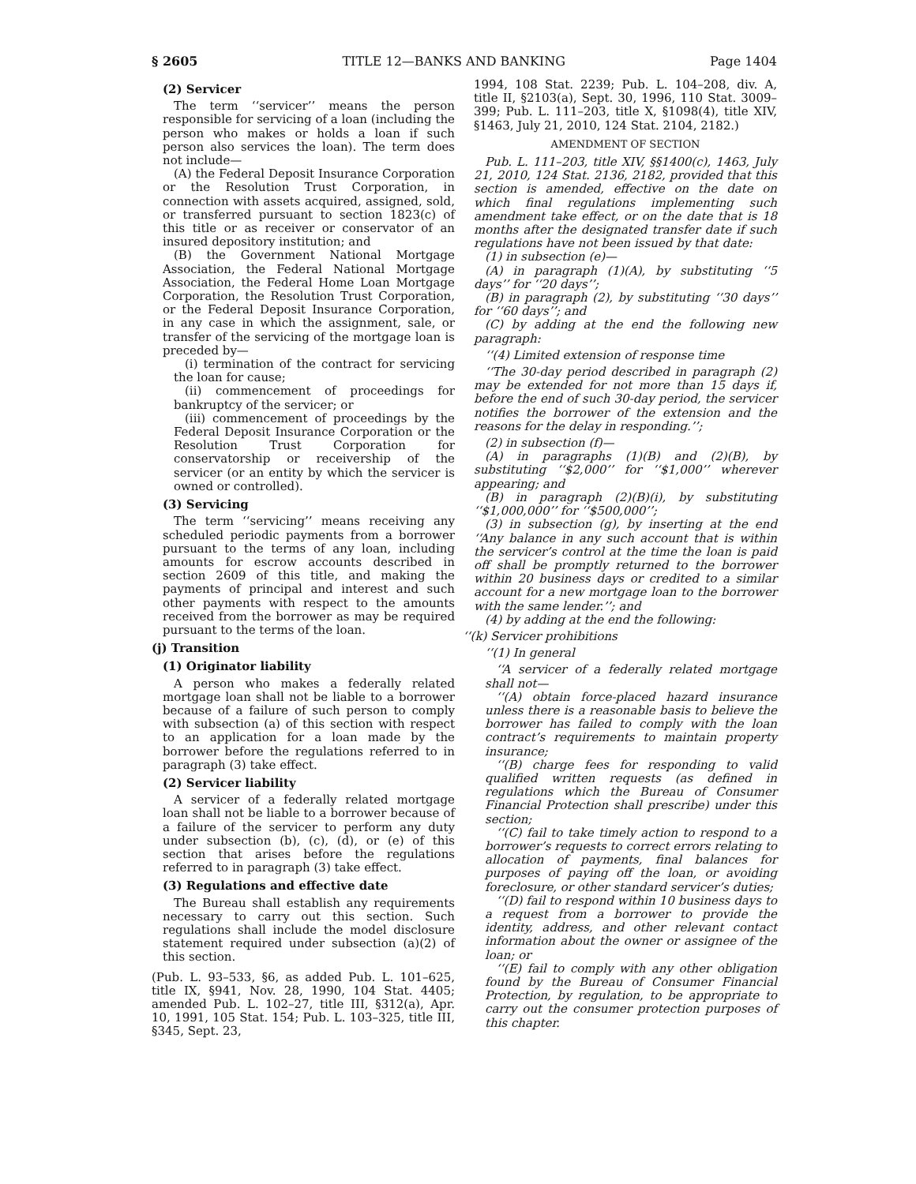§ 2605 TITLE 12—BANKS AND BANKING Page 1404
(2) Servicer
The term ‘‘servicer’’ means the person responsible for servicing of a loan (including the person who makes or holds a loan if such person also services the loan). The term does not include—
(A) the Federal Deposit Insurance Corporation or the Resolution Trust Corporation, in connection with assets acquired, assigned, sold, or transferred pursuant to section 1823(c) of this title or as receiver or conservator of an insured depository institution; and
(B) the Government National Mortgage Association, the Federal National Mortgage Association, the Federal Home Loan Mortgage Corporation, the Resolution Trust Corporation, or the Federal Deposit Insurance Corporation, in any case in which the assignment, sale, or transfer of the servicing of the mortgage loan is preceded by—
(i) termination of the contract for servicing the loan for cause;
(ii) commencement of proceedings for bankruptcy of the servicer; or
(iii) commencement of proceedings by the Federal Deposit Insurance Corporation or the Resolution Trust Corporation for conservatorship or receivership of the servicer (or an entity by which the servicer is owned or controlled).
(3) Servicing
The term ‘‘servicing’’ means receiving any scheduled periodic payments from a borrower pursuant to the terms of any loan, including amounts for escrow accounts described in section 2609 of this title, and making the payments of principal and interest and such other payments with respect to the amounts received from the borrower as may be required pursuant to the terms of the loan.
(j) Transition
(1) Originator liability
A person who makes a federally related mortgage loan shall not be liable to a borrower because of a failure of such person to comply with subsection (a) of this section with respect to an application for a loan made by the borrower before the regulations referred to in paragraph (3) take effect.
(2) Servicer liability
A servicer of a federally related mortgage loan shall not be liable to a borrower because of a failure of the servicer to perform any duty under subsection (b), (c), (d), or (e) of this section that arises before the regulations referred to in paragraph (3) take effect.
(3) Regulations and effective date
The Bureau shall establish any requirements necessary to carry out this section. Such regulations shall include the model disclosure statement required under subsection (a)(2) of this section.
(Pub. L. 93–533, §6, as added Pub. L. 101–625, title IX, §941, Nov. 28, 1990, 104 Stat. 4405; amended Pub. L. 102–27, title III, §312(a), Apr. 10, 1991, 105 Stat. 154; Pub. L. 103–325, title III, §345, Sept. 23,
1994, 108 Stat. 2239; Pub. L. 104–208, div. A, title II, §2103(a), Sept. 30, 1996, 110 Stat. 3009–399; Pub. L. 111–203, title X, §1098(4), title XIV, §1463, July 21, 2010, 124 Stat. 2104, 2182.)
AMENDMENT OF SECTION
Pub. L. 111–203, title XIV, §§1400(c), 1463, July 21, 2010, 124 Stat. 2136, 2182, provided that this section is amended, effective on the date on which final regulations implementing such amendment take effect, or on the date that is 18 months after the designated transfer date if such regulations have not been issued by that date:
(1) in subsection (e)—
(A) in paragraph (1)(A), by substituting ‘‘5 days’’ for ‘‘20 days’’;
(B) in paragraph (2), by substituting ‘‘30 days’’ for ‘‘60 days’’; and
(C) by adding at the end the following new paragraph:
‘‘(4) Limited extension of response time
‘‘The 30-day period described in paragraph (2) may be extended for not more than 15 days if, before the end of such 30-day period, the servicer notifies the borrower of the extension and the reasons for the delay in responding.’’;
(2) in subsection (f)—
(A) in paragraphs (1)(B) and (2)(B), by substituting ‘‘$2,000’’ for ‘‘$1,000’’ wherever appearing; and
(B) in paragraph (2)(B)(i), by substituting ‘‘$1,000,000’’ for ‘‘$500,000’’;
(3) in subsection (g), by inserting at the end ‘‘Any balance in any such account that is within the servicer’s control at the time the loan is paid off shall be promptly returned to the borrower within 20 business days or credited to a similar account for a new mortgage loan to the borrower with the same lender.’’; and
(4) by adding at the end the following:
‘‘(k) Servicer prohibitions
‘‘(1) In general
‘‘A servicer of a federally related mortgage shall not—
‘‘(A) obtain force-placed hazard insurance unless there is a reasonable basis to believe the borrower has failed to comply with the loan contract’s requirements to maintain property insurance;
‘‘(B) charge fees for responding to valid qualified written requests (as defined in regulations which the Bureau of Consumer Financial Protection shall prescribe) under this section;
‘‘(C) fail to take timely action to respond to a borrower’s requests to correct errors relating to allocation of payments, final balances for purposes of paying off the loan, or avoiding foreclosure, or other standard servicer’s duties;
‘‘(D) fail to respond within 10 business days to a request from a borrower to provide the identity, address, and other relevant contact information about the owner or assignee of the loan; or
‘‘(E) fail to comply with any other obligation found by the Bureau of Consumer Financial Protection, by regulation, to be appropriate to carry out the consumer protection purposes of this chapter.